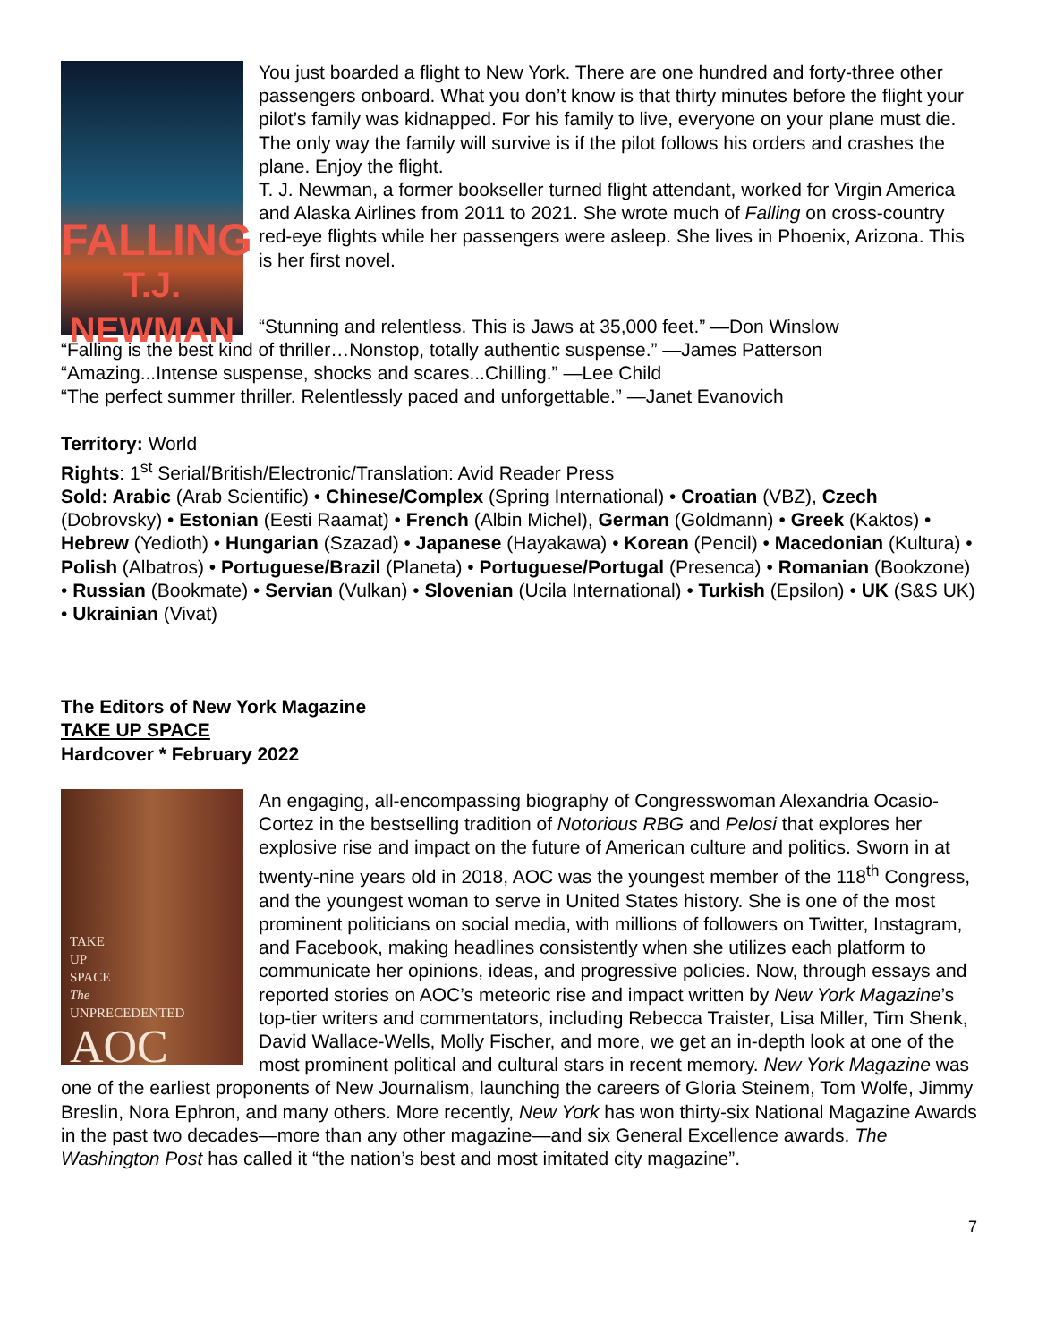FALLING
T.J. NEWMAN
You just boarded a flight to New York. There are one hundred and forty-three other passengers onboard. What you don’t know is that thirty minutes before the flight your pilot’s family was kidnapped. For his family to live, everyone on your plane must die. The only way the family will survive is if the pilot follows his orders and crashes the plane. Enjoy the flight.
T. J. Newman, a former bookseller turned flight attendant, worked for Virgin America and Alaska Airlines from 2011 to 2021. She wrote much of Falling on cross-country red-eye flights while her passengers were asleep. She lives in Phoenix, Arizona. This is her first novel.
“Stunning and relentless. This is Jaws at 35,000 feet.” —Don Winslow
“Falling is the best kind of thriller…Nonstop, totally authentic suspense.” —James Patterson
“Amazing...Intense suspense, shocks and scares...Chilling.” —Lee Child
“The perfect summer thriller. Relentlessly paced and unforgettable.” —Janet Evanovich
Territory: World
Rights: 1<sup>st</sup> Serial/British/Electronic/Translation: Avid Reader Press
Sold: Arabic (Arab Scientific) • Chinese/Complex (Spring International) • Croatian (VBZ), Czech (Dobrovsky) • Estonian (Eesti Raamat) • French (Albin Michel), German (Goldmann) • Greek (Kaktos) • Hebrew (Yedioth) • Hungarian (Szazad) • Japanese (Hayakawa) • Korean (Pencil) • Macedonian (Kultura) • Polish (Albatros) • Portuguese/Brazil (Planeta) • Portuguese/Portugal (Presenca) • Romanian (Bookzone) • Russian (Bookmate) • Servian (Vulkan) • Slovenian (Ucila International) • Turkish (Epsilon) • UK (S&S UK) • Ukrainian (Vivat)
The Editors of New York Magazine
TAKE UP SPACE
Hardcover * February 2022
TAKE
UP
SPACE
The
UNPRECEDENTED
AOC
An engaging, all-encompassing biography of Congresswoman Alexandria Ocasio-Cortez in the bestselling tradition of Notorious RBG and Pelosi that explores her explosive rise and impact on the future of American culture and politics. Sworn in at twenty-nine years old in 2018, AOC was the youngest member of the 118<sup>th</sup> Congress, and the youngest woman to serve in United States history. She is one of the most prominent politicians on social media, with millions of followers on Twitter, Instagram, and Facebook, making headlines consistently when she utilizes each platform to communicate her opinions, ideas, and progressive policies. Now, through essays and reported stories on AOC’s meteoric rise and impact written by New York Magazine’s top-tier writers and commentators, including Rebecca Traister, Lisa Miller, Tim Shenk, David Wallace-Wells, Molly Fischer, and more, we get an in-depth look at one of the most prominent political and cultural stars in recent memory. New York Magazine was one of the earliest proponents of New Journalism, launching the careers of Gloria Steinem, Tom Wolfe, Jimmy Breslin, Nora Ephron, and many others. More recently, New York has won thirty-six National Magazine Awards in the past two decades—more than any other magazine—and six General Excellence awards. The Washington Post has called it “the nation’s best and most imitated city magazine”.
7